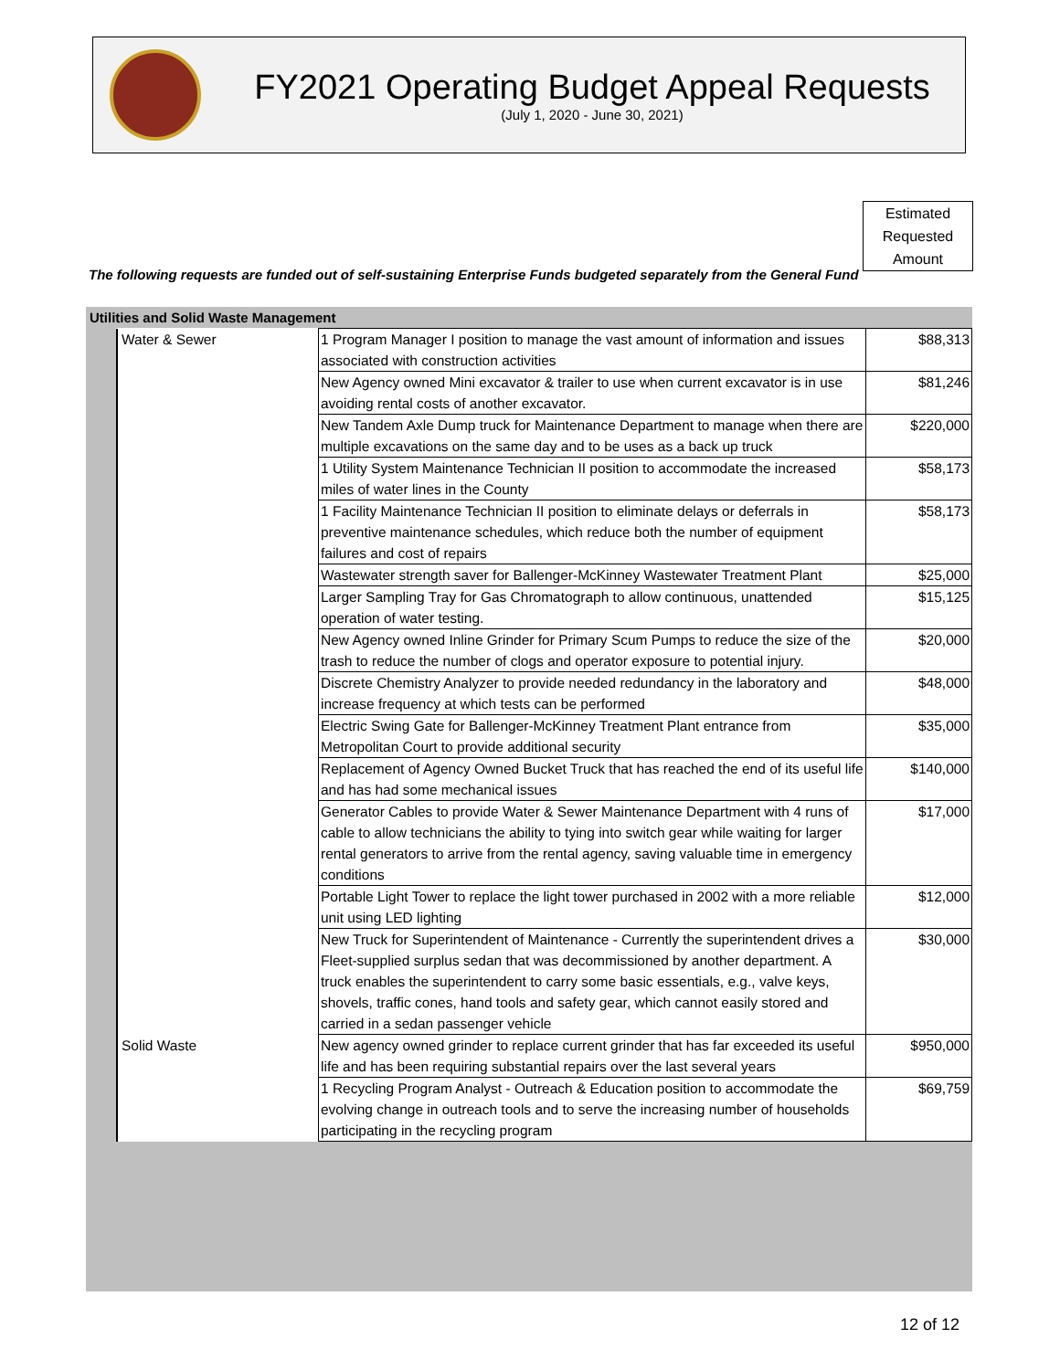FY2021 Operating Budget Appeal Requests
(July 1, 2020 - June 30, 2021)
Estimated
Requested
Amount
The following requests are funded out of self-sustaining Enterprise Funds budgeted separately from the General Fund
Utilities and Solid Waste Management
| Water & Sewer | 1 Program Manager I position to manage the vast amount of information and issues associated with construction activities | $88,313 |
| | New Agency owned Mini excavator & trailer to use when current excavator is in use avoiding rental costs of another excavator. | $81,246 |
| | New Tandem Axle Dump truck for Maintenance Department to manage when there are multiple excavations on the same day and to be uses as a back up truck | $220,000 |
| | 1 Utility System Maintenance Technician II position to accommodate the increased miles of water lines in the County | $58,173 |
| | 1 Facility Maintenance Technician II position to eliminate delays or deferrals in preventive maintenance schedules, which reduce both the number of equipment failures and cost of repairs | $58,173 |
| | Wastewater strength saver for Ballenger-McKinney Wastewater Treatment Plant | $25,000 |
| | Larger Sampling Tray for Gas Chromatograph to allow continuous, unattended operation of water testing. | $15,125 |
| | New Agency owned Inline Grinder for Primary Scum Pumps to reduce the size of the trash to reduce the number of clogs and operator exposure to potential injury. | $20,000 |
| | Discrete Chemistry Analyzer to provide needed redundancy in the laboratory and increase frequency at which tests can be performed | $48,000 |
| | Electric Swing Gate for Ballenger-McKinney Treatment Plant entrance from Metropolitan Court to provide additional security | $35,000 |
| | Replacement of Agency Owned Bucket Truck that has reached the end of its useful life and has had some mechanical issues | $140,000 |
| | Generator Cables to provide Water & Sewer Maintenance Department with 4 runs of cable to allow technicians the ability to tying into switch gear while waiting for larger rental generators to arrive from the rental agency, saving valuable time in emergency conditions | $17,000 |
| | Portable Light Tower to replace the light tower purchased in 2002 with a more reliable unit using LED lighting | $12,000 |
| | New Truck for Superintendent of Maintenance - Currently the superintendent drives a Fleet-supplied surplus sedan that was decommissioned by another department. A truck enables the superintendent to carry some basic essentials, e.g., valve keys, shovels, traffic cones, hand tools and safety gear, which cannot easily stored and carried in a sedan passenger vehicle | $30,000 |
| Solid Waste | New agency owned grinder to replace current grinder that has far exceeded its useful life and has been requiring substantial repairs over the last several years | $950,000 |
| | 1 Recycling Program Analyst - Outreach & Education position to accommodate the evolving change in outreach tools and to serve the increasing number of households participating in the recycling program | $69,759 |
12 of 12